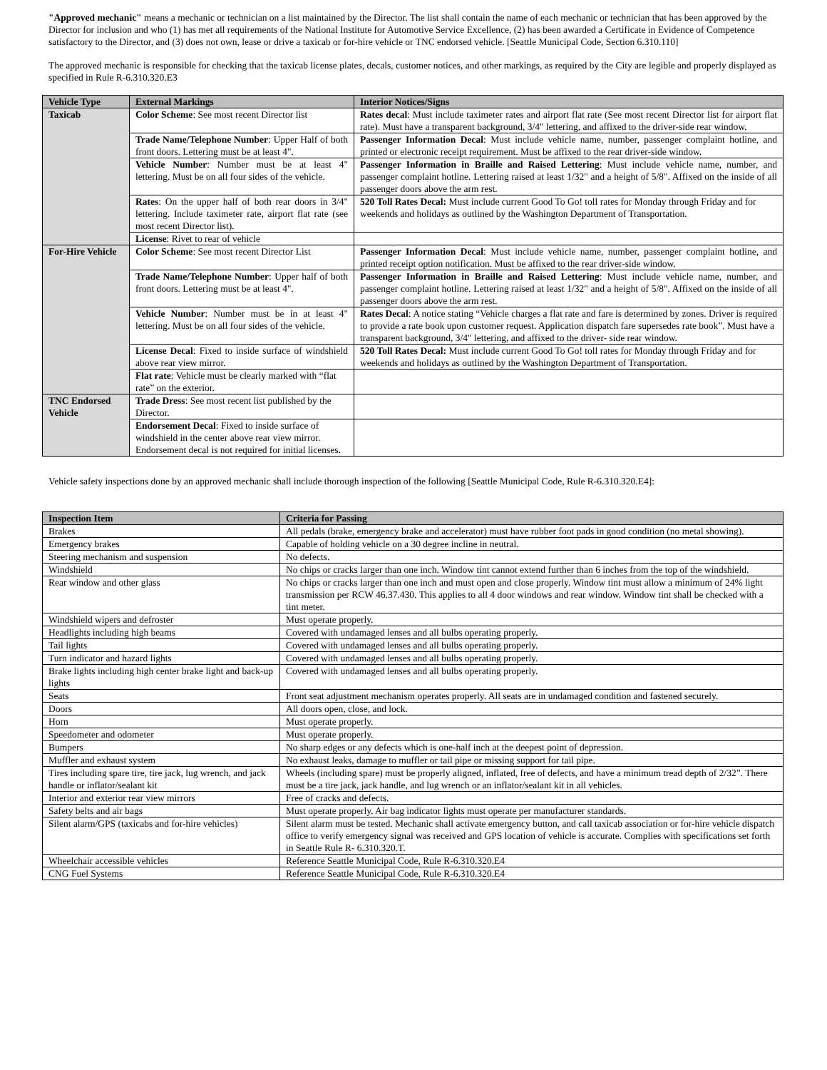"Approved mechanic" means a mechanic or technician on a list maintained by the Director. The list shall contain the name of each mechanic or technician that has been approved by the Director for inclusion and who (1) has met all requirements of the National Institute for Automotive Service Excellence, (2) has been awarded a Certificate in Evidence of Competence satisfactory to the Director, and (3) does not own, lease or drive a taxicab or for-hire vehicle or TNC endorsed vehicle. [Seattle Municipal Code, Section 6.310.110]
The approved mechanic is responsible for checking that the taxicab license plates, decals, customer notices, and other markings, as required by the City are legible and properly displayed as specified in Rule R-6.310.320.E3
| Vehicle Type | External Markings | Interior Notices/Signs |
| --- | --- | --- |
| Taxicab | Color Scheme : See most recent Director list | Rates decal : Must include taximeter rates and airport flat rate (See most recent Director list for airport flat rate). Must have a transparent background, 3/4" lettering, and affixed to the driver-side rear window. |
| | Trade Name/Telephone Number : Upper Half of both front doors. Lettering must be at least 4". | Passenger Information Decal : Must include vehicle name, number, passenger complaint hotline, and printed or electronic receipt requirement. Must be affixed to the rear driver-side window. |
| | Vehicle Number : Number must be at least 4" lettering. Must be on all four sides of the vehicle. | Passenger Information in Braille and Raised Lettering : Must include vehicle name, number, and passenger complaint hotline. Lettering raised at least 1/32" and a height of 5/8". Affixed on the inside of all passenger doors above the arm rest. |
| | Rates : On the upper half of both rear doors in 3/4" lettering. Include taximeter rate, airport flat rate (see most recent Director list). | 520 Toll Rates Decal: Must include current Good To Go! toll rates for Monday through Friday and for weekends and holidays as outlined by the Washington Department of Transportation. |
| | License : Rivet to rear of vehicle | |
| For-Hire Vehicle | Color Scheme : See most recent Director List | Passenger Information Decal : Must include vehicle name, number, passenger complaint hotline, and printed receipt option notification. Must be affixed to the rear driver-side window. |
| | Trade Name/Telephone Number : Upper half of both front doors. Lettering must be at least 4". | Passenger Information in Braille and Raised Lettering : Must include vehicle name, number, and passenger complaint hotline. Lettering raised at least 1/32" and a height of 5/8". Affixed on the inside of all passenger doors above the arm rest. |
| | Vehicle Number : Number must be in at least 4" lettering. Must be on all four sides of the vehicle. | Rates Decal : A notice stating “Vehicle charges a flat rate and fare is determined by zones. Driver is required to provide a rate book upon customer request. Application dispatch fare supersedes rate book”. Must have a transparent background, 3/4" lettering, and affixed to the driver- side rear window. |
| | License Decal : Fixed to inside surface of windshield above rear view mirror. | 520 Toll Rates Decal: Must include current Good To Go! toll rates for Monday through Friday and for weekends and holidays as outlined by the Washington Department of Transportation. |
| | Flat rate : Vehicle must be clearly marked with “flat rate” on the exterior. | |
| TNC Endorsed Vehicle | Trade Dress : See most recent list published by the Director. | |
| | Endorsement Decal : Fixed to inside surface of windshield in the center above rear view mirror. Endorsement decal is not required for initial licenses. | |
Vehicle safety inspections done by an approved mechanic shall include thorough inspection of the following [Seattle Municipal Code, Rule R-6.310.320.E4]:
| Inspection Item | Criteria for Passing |
| --- | --- |
| Brakes | All pedals (brake, emergency brake and accelerator) must have rubber foot pads in good condition (no metal showing). |
| Emergency brakes | Capable of holding vehicle on a 30 degree incline in neutral. |
| Steering mechanism and suspension | No defects. |
| Windshield | No chips or cracks larger than one inch. Window tint cannot extend further than 6 inches from the top of the windshield. |
| Rear window and other glass | No chips or cracks larger than one inch and must open and close properly. Window tint must allow a minimum of 24% light transmission per RCW 46.37.430. This applies to all 4 door windows and rear window. Window tint shall be checked with a tint meter. |
| Windshield wipers and defroster | Must operate properly. |
| Headlights including high beams | Covered with undamaged lenses and all bulbs operating properly. |
| Tail lights | Covered with undamaged lenses and all bulbs operating properly. |
| Turn indicator and hazard lights | Covered with undamaged lenses and all bulbs operating properly. |
| Brake lights including high center brake light and back-up lights | Covered with undamaged lenses and all bulbs operating properly. |
| Seats | Front seat adjustment mechanism operates properly. All seats are in undamaged condition and fastened securely. |
| Doors | All doors open, close, and lock. |
| Horn | Must operate properly. |
| Speedometer and odometer | Must operate properly. |
| Bumpers | No sharp edges or any defects which is one-half inch at the deepest point of depression. |
| Muffler and exhaust system | No exhaust leaks, damage to muffler or tail pipe or missing support for tail pipe. |
| Tires including spare tire, tire jack, lug wrench, and jack handle or inflator/sealant kit | Wheels (including spare) must be properly aligned, inflated, free of defects, and have a minimum tread depth of 2/32”. There must be a tire jack, jack handle, and lug wrench or an inflator/sealant kit in all vehicles. |
| Interior and exterior rear view mirrors | Free of cracks and defects. |
| Safety belts and air bags | Must operate properly. Air bag indicator lights must operate per manufacturer standards. |
| Silent alarm/GPS (taxicabs and for-hire vehicles) | Silent alarm must be tested. Mechanic shall activate emergency button, and call taxicab association or for-hire vehicle dispatch office to verify emergency signal was received and GPS location of vehicle is accurate. Complies with specifications set forth in Seattle Rule R- 6.310.320.T. |
| Wheelchair accessible vehicles | Reference Seattle Municipal Code, Rule R-6.310.320.E4 |
| CNG Fuel Systems | Reference Seattle Municipal Code, Rule R-6.310.320.E4 |